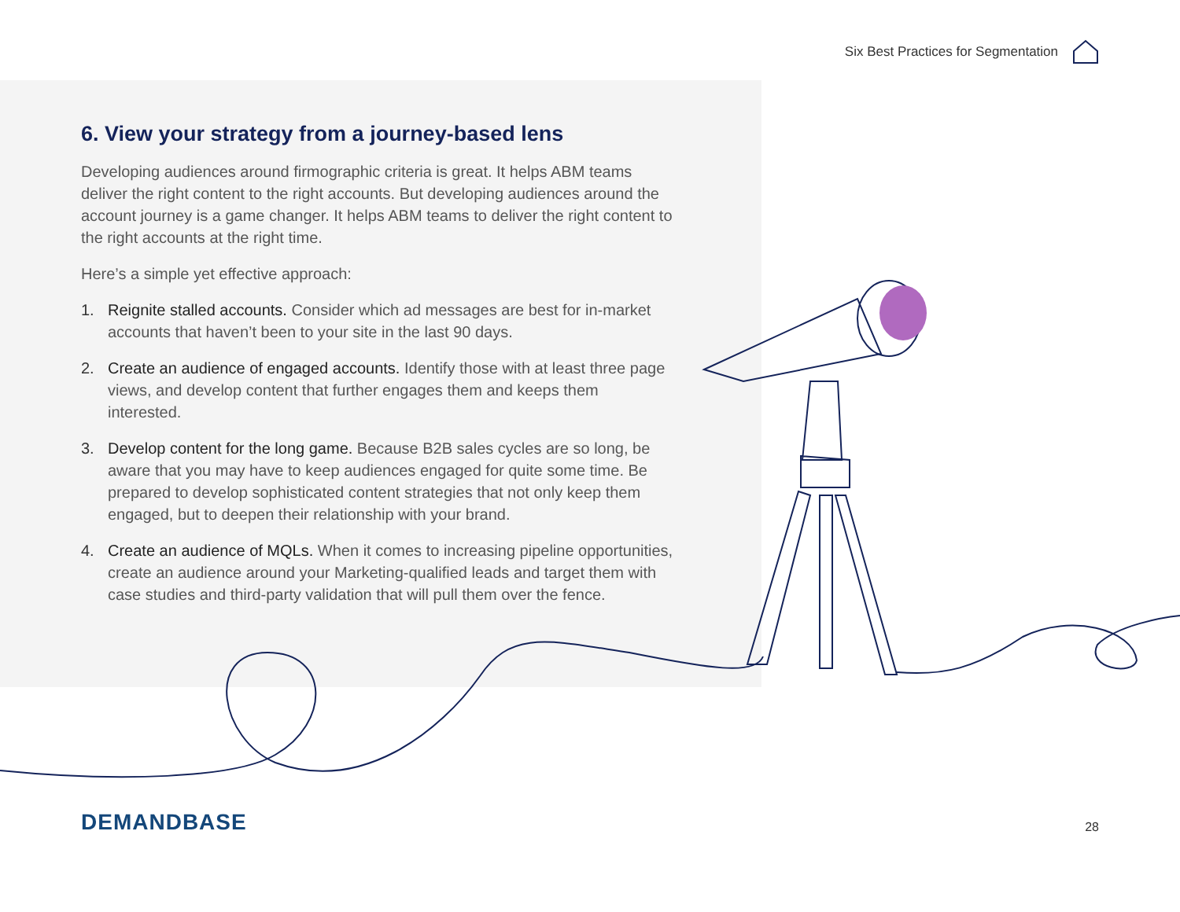Six Best Practices for Segmentation
6. View your strategy from a journey-based lens
Developing audiences around firmographic criteria is great. It helps ABM teams deliver the right content to the right accounts. But developing audiences around the account journey is a game changer. It helps ABM teams to deliver the right content to the right accounts at the right time.
Here’s a simple yet effective approach:
1. Reignite stalled accounts. Consider which ad messages are best for in-market accounts that haven’t been to your site in the last 90 days.
2. Create an audience of engaged accounts. Identify those with at least three page views, and develop content that further engages them and keeps them interested.
3. Develop content for the long game. Because B2B sales cycles are so long, be aware that you may have to keep audiences engaged for quite some time. Be prepared to develop sophisticated content strategies that not only keep them engaged, but to deepen their relationship with your brand.
4. Create an audience of MQLs. When it comes to increasing pipeline opportunities, create an audience around your Marketing-qualified leads and target them with case studies and third-party validation that will pull them over the fence.
DEMANDBASE 28